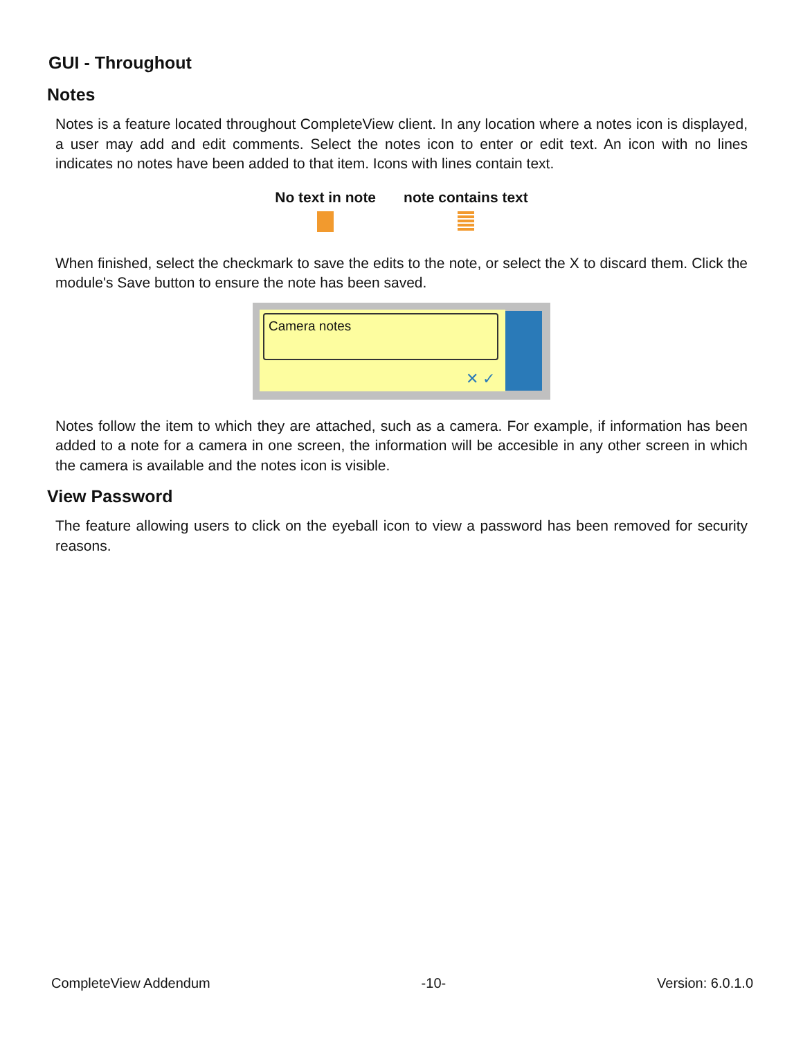GUI - Throughout
Notes
Notes is a feature located throughout CompleteView client. In any location where a notes icon is displayed, a user may add and edit comments. Select the notes icon to enter or edit text. An icon with no lines indicates no notes have been added to that item. Icons with lines contain text.
| No text in note | note contains text |
| --- | --- |
When finished, select the checkmark to save the edits to the note, or select the X to discard them. Click the module's Save button to ensure the note has been saved.
Camera notes
✕ ✓
Notes follow the item to which they are attached, such as a camera. For example, if information has been added to a note for a camera in one screen, the information will be accesible in any other screen in which the camera is available and the notes icon is visible.
View Password
The feature allowing users to click on the eyeball icon to view a password has been removed for security reasons.
CompleteView Addendum -10- Version: 6.0.1.0